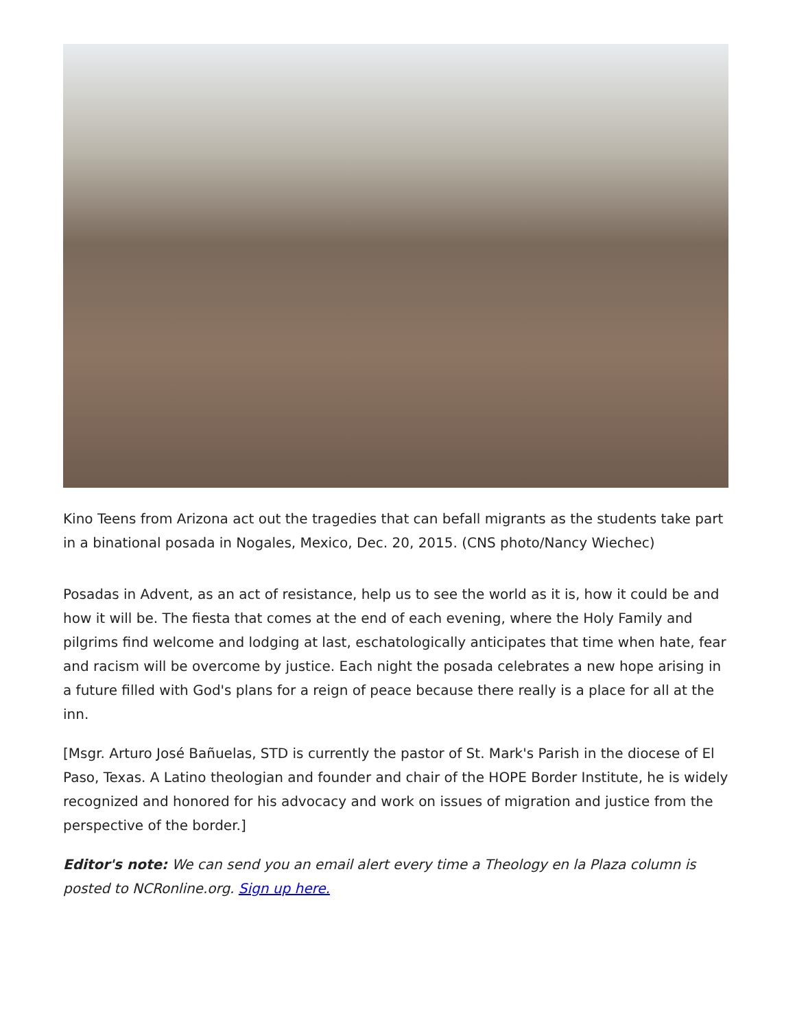Kino Teens from Arizona act out the tragedies that can befall migrants as the students take part in a binational posada in Nogales, Mexico, Dec. 20, 2015. (CNS photo/Nancy Wiechec)
Posadas in Advent, as an act of resistance, help us to see the world as it is, how it could be and how it will be. The fiesta that comes at the end of each evening, where the Holy Family and pilgrims find welcome and lodging at last, eschatologically anticipates that time when hate, fear and racism will be overcome by justice. Each night the posada celebrates a new hope arising in a future filled with God's plans for a reign of peace because there really is a place for all at the inn.
[Msgr. Arturo José Bañuelas, STD is currently the pastor of St. Mark's Parish in the diocese of El Paso, Texas. A Latino theologian and founder and chair of the HOPE Border Institute, he is widely recognized and honored for his advocacy and work on issues of migration and justice from the perspective of the border.]
Editor's note: We can send you an email alert every time a Theology en la Plaza column is posted to NCRonline.org. Sign up here.